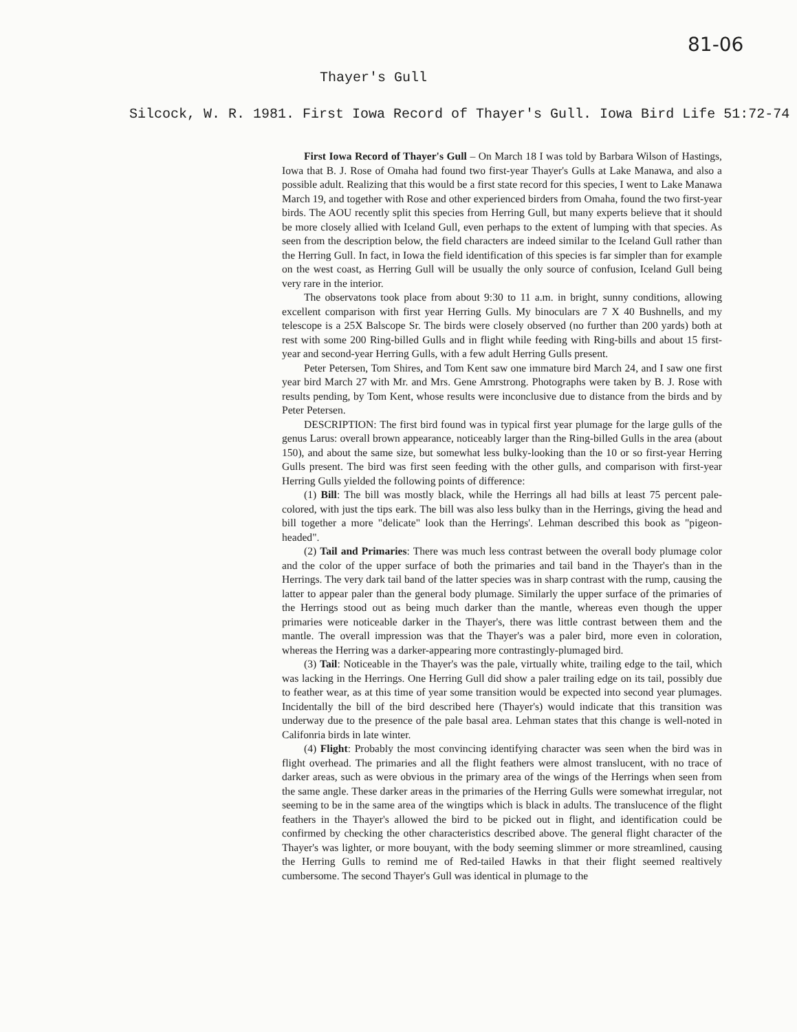81-06
Thayer's Gull
Silcock, W. R. 1981. First Iowa Record of Thayer's Gull. Iowa Bird Life 51:72-74
First Iowa Record of Thayer's Gull – On March 18 I was told by Barbara Wilson of Hastings, Iowa that B. J. Rose of Omaha had found two first-year Thayer's Gulls at Lake Manawa, and also a possible adult. Realizing that this would be a first state record for this species, I went to Lake Manawa March 19, and together with Rose and other experienced birders from Omaha, found the two first-year birds. The AOU recently split this species from Herring Gull, but many experts believe that it should be more closely allied with Iceland Gull, even perhaps to the extent of lumping with that species. As seen from the description below, the field characters are indeed similar to the Iceland Gull rather than the Herring Gull. In fact, in Iowa the field identification of this species is far simpler than for example on the west coast, as Herring Gull will be usually the only source of confusion, Iceland Gull being very rare in the interior.
The observatons took place from about 9:30 to 11 a.m. in bright, sunny conditions, allowing excellent comparison with first year Herring Gulls. My binoculars are 7 X 40 Bushnells, and my telescope is a 25X Balscope Sr. The birds were closely observed (no further than 200 yards) both at rest with some 200 Ring-billed Gulls and in flight while feeding with Ring-bills and about 15 first-year and second-year Herring Gulls, with a few adult Herring Gulls present.
Peter Petersen, Tom Shires, and Tom Kent saw one immature bird March 24, and I saw one first year bird March 27 with Mr. and Mrs. Gene Amrstrong. Photographs were taken by B. J. Rose with results pending, by Tom Kent, whose results were inconclusive due to distance from the birds and by Peter Petersen.
DESCRIPTION: The first bird found was in typical first year plumage for the large gulls of the genus Larus: overall brown appearance, noticeably larger than the Ring-billed Gulls in the area (about 150), and about the same size, but somewhat less bulky-looking than the 10 or so first-year Herring Gulls present. The bird was first seen feeding with the other gulls, and comparison with first-year Herring Gulls yielded the following points of difference:
(1) Bill: The bill was mostly black, while the Herrings all had bills at least 75 percent pale-colored, with just the tips eark. The bill was also less bulky than in the Herrings, giving the head and bill together a more "delicate" look than the Herrings'. Lehman described this book as "pigeon-headed".
(2) Tail and Primaries: There was much less contrast between the overall body plumage color and the color of the upper surface of both the primaries and tail band in the Thayer's than in the Herrings. The very dark tail band of the latter species was in sharp contrast with the rump, causing the latter to appear paler than the general body plumage. Similarly the upper surface of the primaries of the Herrings stood out as being much darker than the mantle, whereas even though the upper primaries were noticeable darker in the Thayer's, there was little contrast between them and the mantle. The overall impression was that the Thayer's was a paler bird, more even in coloration, whereas the Herring was a darker-appearing more contrastingly-plumaged bird.
(3) Tail: Noticeable in the Thayer's was the pale, virtually white, trailing edge to the tail, which was lacking in the Herrings. One Herring Gull did show a paler trailing edge on its tail, possibly due to feather wear, as at this time of year some transition would be expected into second year plumages. Incidentally the bill of the bird described here (Thayer's) would indicate that this transition was underway due to the presence of the pale basal area. Lehman states that this change is well-noted in Califonria birds in late winter.
(4) Flight: Probably the most convincing identifying character was seen when the bird was in flight overhead. The primaries and all the flight feathers were almost translucent, with no trace of darker areas, such as were obvious in the primary area of the wings of the Herrings when seen from the same angle. These darker areas in the primaries of the Herring Gulls were somewhat irregular, not seeming to be in the same area of the wingtips which is black in adults. The translucence of the flight feathers in the Thayer's allowed the bird to be picked out in flight, and identification could be confirmed by checking the other characteristics described above. The general flight character of the Thayer's was lighter, or more bouyant, with the body seeming slimmer or more streamlined, causing the Herring Gulls to remind me of Red-tailed Hawks in that their flight seemed realtively cumbersome. The second Thayer's Gull was identical in plumage to the